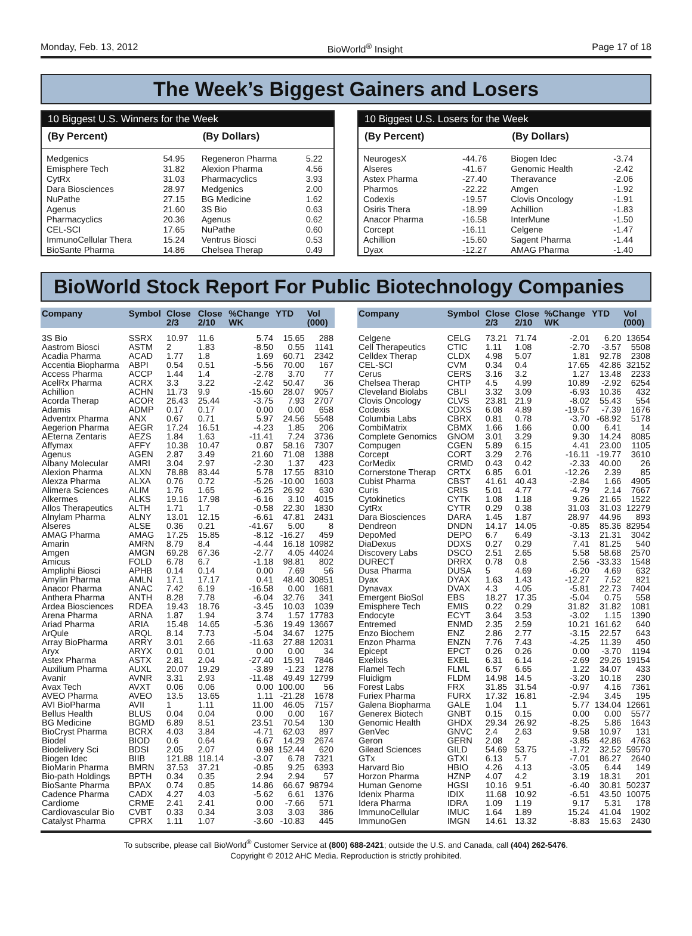Monday, Feb. 13, 2012 BioWorld<sup>®</sup> Insight Page 17 of 18
The Week’s Biggest Gainers and Losers
10 Biggest U.S. Winners for the Week
| (By Percent) | | (By Dollars) | |
| --- | --- | --- | --- |
| Medgenics | 54.95 | Regeneron Pharma | 5.22 |
| Emisphere Tech | 31.82 | Alexion Pharma | 4.56 |
| CytRx | 31.03 | Pharmacyclics | 3.93 |
| Dara Biosciences | 28.97 | Medgenics | 2.00 |
| NuPathe | 27.15 | BG Medicine | 1.62 |
| Agenus | 21.60 | 3S Bio | 0.63 |
| Pharmacyclics | 20.36 | Agenus | 0.62 |
| CEL-SCI | 17.65 | NuPathe | 0.60 |
| ImmunoCellular Thera | 15.24 | Ventrus Biosci | 0.53 |
| BioSante Pharma | 14.86 | Chelsea Therap | 0.49 |
10 Biggest U.S. Losers for the Week
| (By Percent) | | (By Dollars) | |
| --- | --- | --- | --- |
| NeurogesX | -44.76 | Biogen Idec | -3.74 |
| Alseres | -41.67 | Genomic Health | -2.42 |
| Astex Pharma | -27.40 | Theravance | -2.06 |
| Pharmos | -22.22 | Amgen | -1.92 |
| Codexis | -19.57 | Clovis Oncology | -1.91 |
| Osiris Thera | -18.99 | Achillion | -1.83 |
| Anacor Pharma | -16.58 | InterMune | -1.50 |
| Corcept | -16.11 | Celgene | -1.47 |
| Achillion | -15.60 | Sagent Pharma | -1.44 |
| Dyax | -12.27 | AMAG Pharma | -1.40 |
BioWorld Stock Report For Public Biotechnology Companies
| Company | Symbol | Close 2/3 | Close 2/10 | %Change WK | YTD | Vol (000) |
| --- | --- | --- | --- | --- | --- | --- |
| 3S Bio | SSRX | 10.97 | 11.6 | 5.74 | 15.65 | 288 |
| Aastrom Biosci | ASTM | 2 | 1.83 | -8.50 | 0.55 | 1141 |
| Acadia Pharma | ACAD | 1.77 | 1.8 | 1.69 | 60.71 | 2342 |
| Accentia Biopharma | ABPI | 0.54 | 0.51 | -5.56 | 70.00 | 167 |
| Access Pharma | ACCP | 1.44 | 1.4 | -2.78 | 3.70 | 77 |
| AcelRx Pharma | ACRX | 3.3 | 3.22 | -2.42 | 50.47 | 36 |
| Achillion | ACHN | 11.73 | 9.9 | -15.60 | 28.07 | 9057 |
| Acorda Therap | ACOR | 26.43 | 25.44 | -3.75 | 7.93 | 2707 |
| Adamis | ADMP | 0.17 | 0.17 | 0.00 | 0.00 | 658 |
| Adventrx Pharma | ANX | 0.67 | 0.71 | 5.97 | 24.56 | 5548 |
| Aegerion Pharma | AEGR | 17.24 | 16.51 | -4.23 | 1.85 | 206 |
| AEterna Zentaris | AEZS | 1.84 | 1.63 | -11.41 | 7.24 | 3736 |
| Affymax | AFFY | 10.38 | 10.47 | 0.87 | 58.16 | 7307 |
| Agenus | AGEN | 2.87 | 3.49 | 21.60 | 71.08 | 1388 |
| Albany Molecular | AMRI | 3.04 | 2.97 | -2.30 | 1.37 | 423 |
| Alexion Pharma | ALXN | 78.88 | 83.44 | 5.78 | 17.55 | 8310 |
| Alexza Pharma | ALXA | 0.76 | 0.72 | -5.26 | -10.00 | 1603 |
| Alimera Sciences | ALIM | 1.76 | 1.65 | -6.25 | 26.92 | 630 |
| Alkermes | ALKS | 19.16 | 17.98 | -6.16 | 3.10 | 4015 |
| Allos Therapeutics | ALTH | 1.71 | 1.7 | -0.58 | 22.30 | 1830 |
| Alnylam Pharma | ALNY | 13.01 | 12.15 | -6.61 | 47.81 | 2431 |
| Alseres | ALSE | 0.36 | 0.21 | -41.67 | 5.00 | 8 |
| AMAG Pharma | AMAG | 17.25 | 15.85 | -8.12 | -16.27 | 459 |
| Amarin | AMRN | 8.79 | 8.4 | -4.44 | 16.18 | 10982 |
| Amgen | AMGN | 69.28 | 67.36 | -2.77 | 4.05 | 44024 |
| Amicus | FOLD | 6.78 | 6.7 | -1.18 | 98.81 | 802 |
| Ampliphi Biosci | APHB | 0.14 | 0.14 | 0.00 | 7.69 | 56 |
| Amylin Pharma | AMLN | 17.1 | 17.17 | 0.41 | 48.40 | 30851 |
| Anacor Pharma | ANAC | 7.42 | 6.19 | -16.58 | 0.00 | 1681 |
| Anthera Pharma | ANTH | 8.28 | 7.78 | -6.04 | 32.76 | 341 |
| Ardea Biosciences | RDEA | 19.43 | 18.76 | -3.45 | 10.03 | 1039 |
| Arena Pharma | ARNA | 1.87 | 1.94 | 3.74 | 1.57 | 17783 |
| Ariad Pharma | ARIA | 15.48 | 14.65 | -5.36 | 19.49 | 13667 |
| ArQule | ARQL | 8.14 | 7.73 | -5.04 | 34.67 | 1275 |
| Array BioPharma | ARRY | 3.01 | 2.66 | -11.63 | 27.88 | 12031 |
| Aryx | ARYX | 0.01 | 0.01 | 0.00 | 0.00 | 34 |
| Astex Pharma | ASTX | 2.81 | 2.04 | -27.40 | 15.91 | 7846 |
| Auxilium Pharma | AUXL | 20.07 | 19.29 | -3.89 | -1.23 | 1278 |
| Avanir | AVNR | 3.31 | 2.93 | -11.48 | 49.49 | 12799 |
| Avax Tech | AVXT | 0.06 | 0.06 | 0.00 | 100.00 | 56 |
| AVEO Pharma | AVEO | 13.5 | 13.65 | 1.11 | -21.28 | 1678 |
| AVI BioPharma | AVII | 1 | 1.11 | 11.00 | 46.05 | 7157 |
| Bellus Health | BLUS | 0.04 | 0.04 | 0.00 | 0.00 | 167 |
| BG Medicine | BGMD | 6.89 | 8.51 | 23.51 | 70.54 | 130 |
| BioCryst Pharma | BCRX | 4.03 | 3.84 | -4.71 | 62.03 | 897 |
| Biodel | BIOD | 0.6 | 0.64 | 6.67 | 14.29 | 2674 |
| Biodelivery Sci | BDSI | 2.05 | 2.07 | 0.98 | 152.44 | 620 |
| Biogen Idec | BIIB | 121.88 | 118.14 | -3.07 | 6.78 | 7321 |
| BioMarin Pharma | BMRN | 37.53 | 37.21 | -0.85 | 9.25 | 6393 |
| Bio-path Holdings | BPTH | 0.34 | 0.35 | 2.94 | 2.94 | 57 |
| BioSante Pharma | BPAX | 0.74 | 0.85 | 14.86 | 66.67 | 98794 |
| Cadence Pharma | CADX | 4.27 | 4.03 | -5.62 | 6.61 | 1376 |
| Cardiome | CRME | 2.41 | 2.41 | 0.00 | -7.66 | 571 |
| Cardiovascular Bio | CVBT | 0.33 | 0.34 | 3.03 | 3.03 | 386 |
| Catalyst Pharma | CPRX | 1.11 | 1.07 | -3.60 | -10.83 | 445 |
| Company | Symbol | Close 2/3 | Close 2/10 | %Change WK | YTD | Vol (000) |
| --- | --- | --- | --- | --- | --- | --- |
| Celgene | CELG | 73.21 | 71.74 | -2.01 | 6.20 | 13654 |
| Cell Therapeutics | CTIC | 1.11 | 1.08 | -2.70 | -3.57 | 5508 |
| Celldex Therap | CLDX | 4.98 | 5.07 | 1.81 | 92.78 | 2308 |
| CEL-SCI | CVM | 0.34 | 0.4 | 17.65 | 42.86 | 32152 |
| Cerus | CERS | 3.16 | 3.2 | 1.27 | 13.48 | 2233 |
| Chelsea Therap | CHTP | 4.5 | 4.99 | 10.89 | -2.92 | 6254 |
| Cleveland Biolabs | CBLI | 3.32 | 3.09 | -6.93 | 10.36 | 432 |
| Clovis Oncology | CLVS | 23.81 | 21.9 | -8.02 | 55.43 | 554 |
| Codexis | CDXS | 6.08 | 4.89 | -19.57 | -7.39 | 1676 |
| Columbia Labs | CBRX | 0.81 | 0.78 | -3.70 | -68.92 | 5178 |
| CombiMatrix | CBMX | 1.66 | 1.66 | 0.00 | 6.41 | 14 |
| Complete Genomics | GNOM | 3.01 | 3.29 | 9.30 | 14.24 | 8085 |
| Compugen | CGEN | 5.89 | 6.15 | 4.41 | 23.00 | 1105 |
| Corcept | CORT | 3.29 | 2.76 | -16.11 | -19.77 | 3610 |
| CorMedix | CRMD | 0.43 | 0.42 | -2.33 | 40.00 | 26 |
| Cornerstone Therap | CRTX | 6.85 | 6.01 | -12.26 | 2.39 | 85 |
| Cubist Pharma | CBST | 41.61 | 40.43 | -2.84 | 1.66 | 4905 |
| Curis | CRIS | 5.01 | 4.77 | -4.79 | 2.14 | 7667 |
| Cytokinetics | CYTK | 1.08 | 1.18 | 9.26 | 21.65 | 1522 |
| CytRx | CYTR | 0.29 | 0.38 | 31.03 | 31.03 | 12279 |
| Dara Biosciences | DARA | 1.45 | 1.87 | 28.97 | 44.96 | 893 |
| Dendreon | DNDN | 14.17 | 14.05 | -0.85 | 85.36 | 82954 |
| DepoMed | DEPO | 6.7 | 6.49 | -3.13 | 21.31 | 3042 |
| DiaDexus | DDXS | 0.27 | 0.29 | 7.41 | 81.25 | 540 |
| Discovery Labs | DSCO | 2.51 | 2.65 | 5.58 | 58.68 | 2570 |
| DURECT | DRRX | 0.78 | 0.8 | 2.56 | -33.33 | 1548 |
| Dusa Pharma | DUSA | 5 | 4.69 | -6.20 | 4.69 | 632 |
| Dyax | DYAX | 1.63 | 1.43 | -12.27 | 7.52 | 821 |
| Dynavax | DVAX | 4.3 | 4.05 | -5.81 | 22.73 | 7404 |
| Emergent BioSol | EBS | 18.27 | 17.35 | -5.04 | 0.75 | 558 |
| Emisphere Tech | EMIS | 0.22 | 0.29 | 31.82 | 31.82 | 1081 |
| Endocyte | ECYT | 3.64 | 3.53 | -3.02 | 1.15 | 1390 |
| Entremed | ENMD | 2.35 | 2.59 | 10.21 | 161.62 | 640 |
| Enzo Biochem | ENZ | 2.86 | 2.77 | -3.15 | 22.57 | 643 |
| Enzon Pharma | ENZN | 7.76 | 7.43 | -4.25 | 11.39 | 450 |
| Epicept | EPCT | 0.26 | 0.26 | 0.00 | -3.70 | 1194 |
| Exelixis | EXEL | 6.31 | 6.14 | -2.69 | 29.26 | 19154 |
| Flamel Tech | FLML | 6.57 | 6.65 | 1.22 | 34.07 | 433 |
| Fluidigm | FLDM | 14.98 | 14.5 | -3.20 | 10.18 | 230 |
| Forest Labs | FRX | 31.85 | 31.54 | -0.97 | 4.16 | 7361 |
| Furiex Pharma | FURX | 17.32 | 16.81 | -2.94 | 3.45 | 195 |
| Galena Biopharma | GALE | 1.04 | 1.1 | 5.77 | 134.04 | 12661 |
| Generex Biotech | GNBT | 0.15 | 0.15 | 0.00 | 0.00 | 5577 |
| Genomic Health | GHDX | 29.34 | 26.92 | -8.25 | 5.86 | 1643 |
| GenVec | GNVC | 2.4 | 2.63 | 9.58 | 10.97 | 131 |
| Geron | GERN | 2.08 | 2 | -3.85 | 42.86 | 4763 |
| Gilead Sciences | GILD | 54.69 | 53.75 | -1.72 | 32.52 | 59570 |
| GTx | GTXI | 6.13 | 5.7 | -7.01 | 86.27 | 2640 |
| Harvard Bio | HBIO | 4.26 | 4.13 | -3.05 | 6.44 | 149 |
| Horzon Pharma | HZNP | 4.07 | 4.2 | 3.19 | 18.31 | 201 |
| Human Genome | HGSI | 10.16 | 9.51 | -6.40 | 30.81 | 50237 |
| Idenix Pharma | IDIX | 11.68 | 10.92 | -6.51 | 43.50 | 10075 |
| Idera Pharma | IDRA | 1.09 | 1.19 | 9.17 | 5.31 | 178 |
| ImmunoCellular | IMUC | 1.64 | 1.89 | 15.24 | 41.04 | 1902 |
| ImmunoGen | IMGN | 14.61 | 13.32 | -8.83 | 15.63 | 2430 |
To subscribe, please call BioWorld<sup>®</sup> Customer Service at (800) 688-2421; outside the U.S. and Canada, call (404) 262-5476.
Copyright © 2012 AHC Media. Reproduction is strictly prohibited.